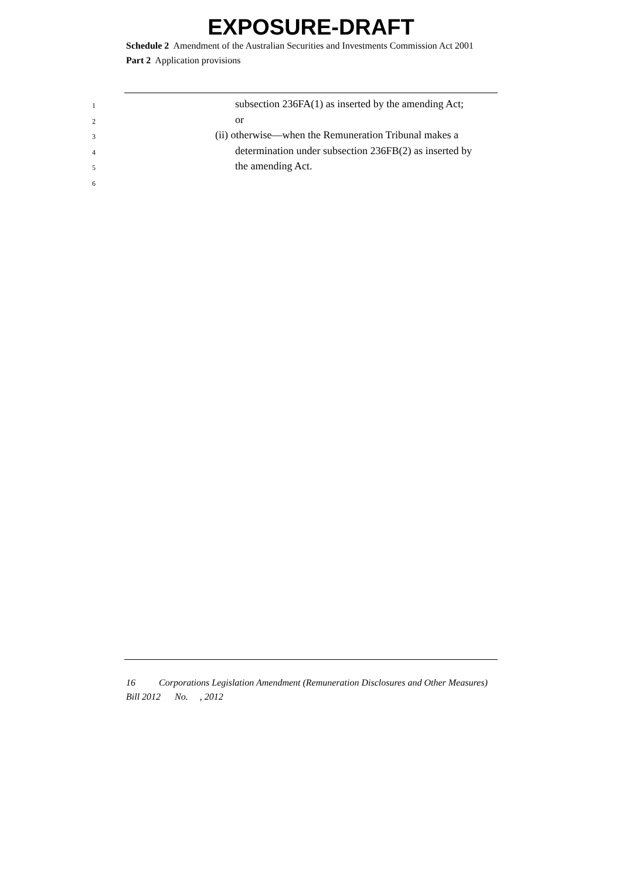EXPOSURE-DRAFT
Schedule 2 Amendment of the Australian Securities and Investments Commission Act 2001
Part 2 Application provisions
1 subsection 236FA(1) as inserted by the amending Act;
2 or
3 (ii) otherwise—when the Remuneration Tribunal makes a
4 determination under subsection 236FB(2) as inserted by
5 the amending Act.
6
16 Corporations Legislation Amendment (Remuneration Disclosures and Other Measures) Bill 2012 No. , 2012